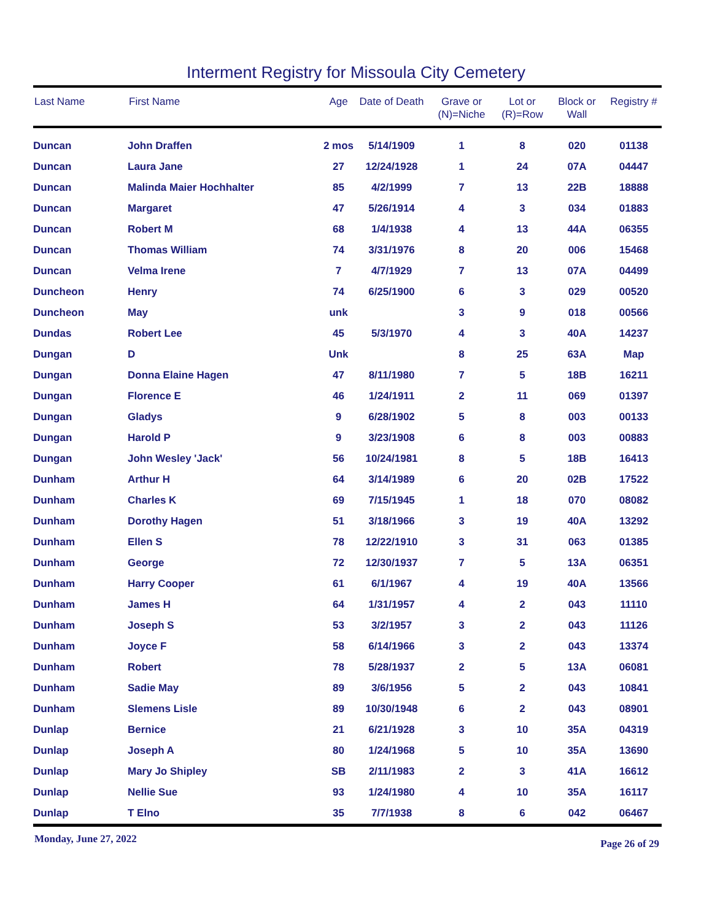Interment Registry for Missoula City Cemetery
| Last Name | First Name | Age | Date of Death | Grave or (N)=Niche | Lot or (R)=Row | Block or Wall | Registry # |
| --- | --- | --- | --- | --- | --- | --- | --- |
| Duncan | John Draffen | 2 mos | 5/14/1909 | 1 | 8 | 020 | 01138 |
| Duncan | Laura Jane | 27 | 12/24/1928 | 1 | 24 | 07A | 04447 |
| Duncan | Malinda Maier Hochhalter | 85 | 4/2/1999 | 7 | 13 | 22B | 18888 |
| Duncan | Margaret | 47 | 5/26/1914 | 4 | 3 | 034 | 01883 |
| Duncan | Robert M | 68 | 1/4/1938 | 4 | 13 | 44A | 06355 |
| Duncan | Thomas William | 74 | 3/31/1976 | 8 | 20 | 006 | 15468 |
| Duncan | Velma Irene | 7 | 4/7/1929 | 7 | 13 | 07A | 04499 |
| Duncheon | Henry | 74 | 6/25/1900 | 6 | 3 | 029 | 00520 |
| Duncheon | May | unk | | 3 | 9 | 018 | 00566 |
| Dundas | Robert Lee | 45 | 5/3/1970 | 4 | 3 | 40A | 14237 |
| Dungan | D | Unk | | 8 | 25 | 63A | Map |
| Dungan | Donna Elaine Hagen | 47 | 8/11/1980 | 7 | 5 | 18B | 16211 |
| Dungan | Florence E | 46 | 1/24/1911 | 2 | 11 | 069 | 01397 |
| Dungan | Gladys | 9 | 6/28/1902 | 5 | 8 | 003 | 00133 |
| Dungan | Harold P | 9 | 3/23/1908 | 6 | 8 | 003 | 00883 |
| Dungan | John Wesley 'Jack' | 56 | 10/24/1981 | 8 | 5 | 18B | 16413 |
| Dunham | Arthur H | 64 | 3/14/1989 | 6 | 20 | 02B | 17522 |
| Dunham | Charles K | 69 | 7/15/1945 | 1 | 18 | 070 | 08082 |
| Dunham | Dorothy Hagen | 51 | 3/18/1966 | 3 | 19 | 40A | 13292 |
| Dunham | Ellen S | 78 | 12/22/1910 | 3 | 31 | 063 | 01385 |
| Dunham | George | 72 | 12/30/1937 | 7 | 5 | 13A | 06351 |
| Dunham | Harry Cooper | 61 | 6/1/1967 | 4 | 19 | 40A | 13566 |
| Dunham | James H | 64 | 1/31/1957 | 4 | 2 | 043 | 11110 |
| Dunham | Joseph S | 53 | 3/2/1957 | 3 | 2 | 043 | 11126 |
| Dunham | Joyce F | 58 | 6/14/1966 | 3 | 2 | 043 | 13374 |
| Dunham | Robert | 78 | 5/28/1937 | 2 | 5 | 13A | 06081 |
| Dunham | Sadie May | 89 | 3/6/1956 | 5 | 2 | 043 | 10841 |
| Dunham | Slemens Lisle | 89 | 10/30/1948 | 6 | 2 | 043 | 08901 |
| Dunlap | Bernice | 21 | 6/21/1928 | 3 | 10 | 35A | 04319 |
| Dunlap | Joseph A | 80 | 1/24/1968 | 5 | 10 | 35A | 13690 |
| Dunlap | Mary Jo Shipley | SB | 2/11/1983 | 2 | 3 | 41A | 16612 |
| Dunlap | Nellie Sue | 93 | 1/24/1980 | 4 | 10 | 35A | 16117 |
| Dunlap | T Elno | 35 | 7/7/1938 | 8 | 6 | 042 | 06467 |
Monday, June 27, 2022 Page 26 of 29